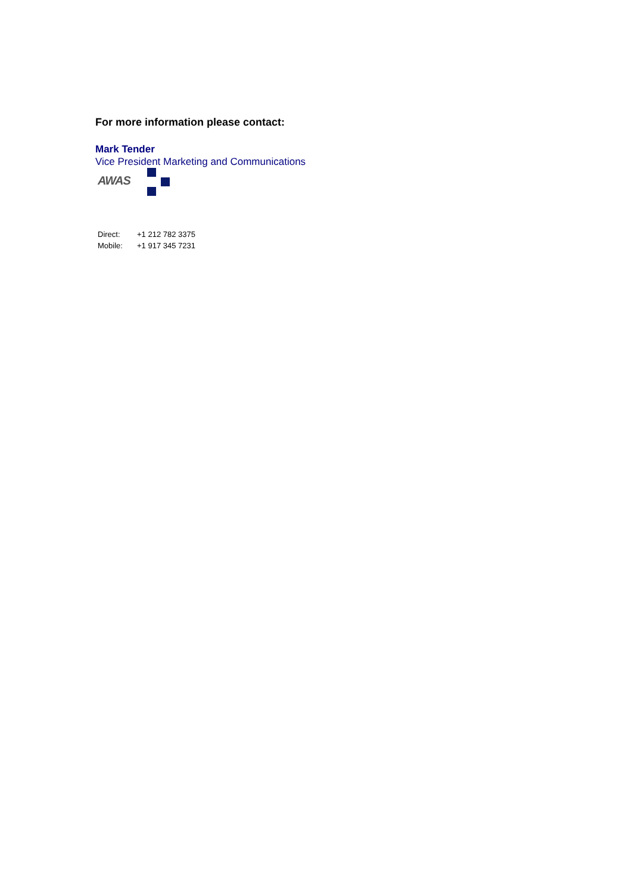For more information please contact:
Mark Tender
Vice President Marketing and Communications
AWAS
| Direct: | +1 212 782 3375 |
| Mobile: | +1 917 345 7231 |